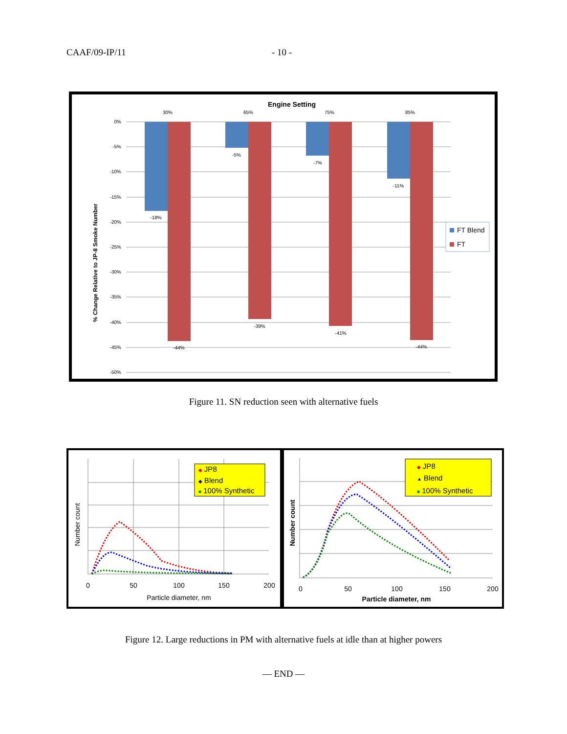CAAF/09-IP/11 - 10 -
Engine Setting
30%
65%
75%
85%
0%
-5%
-10%
-15%
-20%
-25%
-30%
-35%
-40%
-45%
-50%
% Change Relative to JP-8 Smoke Number
-18%
-44%
-5%
-39%
-7%
-41%
-11%
-44%
FT Blend
FT
Figure 11. SN reduction seen with alternative fuels
◆ JP8
◆ Blend
■ 100% Synthetic
◆ JP8
▲ Blend
■ 100% Synthetic
0
50
100
150
200
Particle diameter, nm
0
50
100
150
200
Particle diameter, nm
Number count
Number count
Figure 12. Large reductions in PM with alternative fuels at idle than at higher powers
— END —